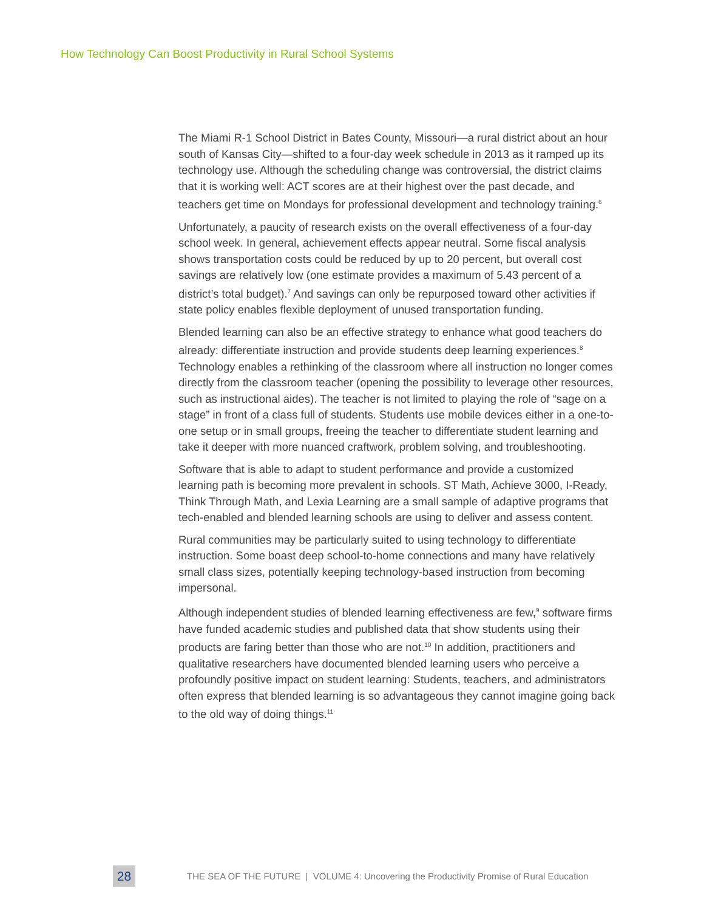How Technology Can Boost Productivity in Rural School Systems
The Miami R-1 School District in Bates County, Missouri—a rural district about an hour south of Kansas City—shifted to a four-day week schedule in 2013 as it ramped up its technology use. Although the scheduling change was controversial, the district claims that it is working well: ACT scores are at their highest over the past decade, and teachers get time on Mondays for professional development and technology training.<sup>6</sup>
Unfortunately, a paucity of research exists on the overall effectiveness of a four-day school week. In general, achievement effects appear neutral. Some fiscal analysis shows transportation costs could be reduced by up to 20 percent, but overall cost savings are relatively low (one estimate provides a maximum of 5.43 percent of a district’s total budget).<sup>7</sup> And savings can only be repurposed toward other activities if state policy enables flexible deployment of unused transportation funding.
Blended learning can also be an effective strategy to enhance what good teachers do already: differentiate instruction and provide students deep learning experiences.<sup>8</sup> Technology enables a rethinking of the classroom where all instruction no longer comes directly from the classroom teacher (opening the possibility to leverage other resources, such as instructional aides). The teacher is not limited to playing the role of “sage on a stage” in front of a class full of students. Students use mobile devices either in a one-to-one setup or in small groups, freeing the teacher to differentiate student learning and take it deeper with more nuanced craftwork, problem solving, and troubleshooting.
Software that is able to adapt to student performance and provide a customized learning path is becoming more prevalent in schools. ST Math, Achieve 3000, I-Ready, Think Through Math, and Lexia Learning are a small sample of adaptive programs that tech-enabled and blended learning schools are using to deliver and assess content.
Rural communities may be particularly suited to using technology to differentiate instruction. Some boast deep school-to-home connections and many have relatively small class sizes, potentially keeping technology-based instruction from becoming impersonal.
Although independent studies of blended learning effectiveness are few,<sup>9</sup> software firms have funded academic studies and published data that show students using their products are faring better than those who are not.<sup>10</sup> In addition, practitioners and qualitative researchers have documented blended learning users who perceive a profoundly positive impact on student learning: Students, teachers, and administrators often express that blended learning is so advantageous they cannot imagine going back to the old way of doing things.<sup>11</sup>
28
THE SEA OF THE FUTURE | VOLUME 4: Uncovering the Productivity Promise of Rural Education